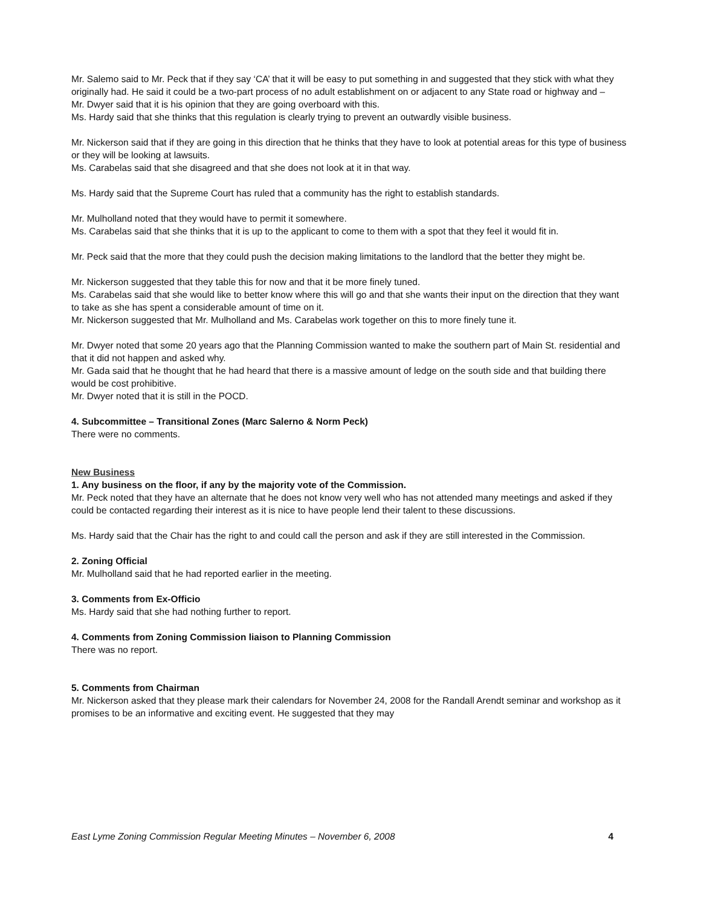Mr. Salemo said to Mr. Peck that if they say ‘CA’ that it will be easy to put something in and suggested that they stick with what they originally had. He said it could be a two-part process of no adult establishment on or adjacent to any State road or highway and –
Mr. Dwyer said that it is his opinion that they are going overboard with this.
Ms. Hardy said that she thinks that this regulation is clearly trying to prevent an outwardly visible business.
Mr. Nickerson said that if they are going in this direction that he thinks that they have to look at potential areas for this type of business or they will be looking at lawsuits.
Ms. Carabelas said that she disagreed and that she does not look at it in that way.
Ms. Hardy said that the Supreme Court has ruled that a community has the right to establish standards.
Mr. Mulholland noted that they would have to permit it somewhere.
Ms. Carabelas said that she thinks that it is up to the applicant to come to them with a spot that they feel it would fit in.
Mr. Peck said that the more that they could push the decision making limitations to the landlord that the better they might be.
Mr. Nickerson suggested that they table this for now and that it be more finely tuned.
Ms. Carabelas said that she would like to better know where this will go and that she wants their input on the direction that they want to take as she has spent a considerable amount of time on it.
Mr. Nickerson suggested that Mr. Mulholland and Ms. Carabelas work together on this to more finely tune it.
Mr. Dwyer noted that some 20 years ago that the Planning Commission wanted to make the southern part of Main St. residential and that it did not happen and asked why.
Mr. Gada said that he thought that he had heard that there is a massive amount of ledge on the south side and that building there would be cost prohibitive.
Mr. Dwyer noted that it is still in the POCD.
4. Subcommittee – Transitional Zones (Marc Salerno & Norm Peck)
There were no comments.
New Business
1. Any business on the floor, if any by the majority vote of the Commission.
Mr. Peck noted that they have an alternate that he does not know very well who has not attended many meetings and asked if they could be contacted regarding their interest as it is nice to have people lend their talent to these discussions.
Ms. Hardy said that the Chair has the right to and could call the person and ask if they are still interested in the Commission.
2. Zoning Official
Mr. Mulholland said that he had reported earlier in the meeting.
3. Comments from Ex-Officio
Ms. Hardy said that she had nothing further to report.
4. Comments from Zoning Commission liaison to Planning Commission
There was no report.
5. Comments from Chairman
Mr. Nickerson asked that they please mark their calendars for November 24, 2008 for the Randall Arendt seminar and workshop as it promises to be an informative and exciting event. He suggested that they may
East Lyme Zoning Commission Regular Meeting Minutes – November 6, 2008 4